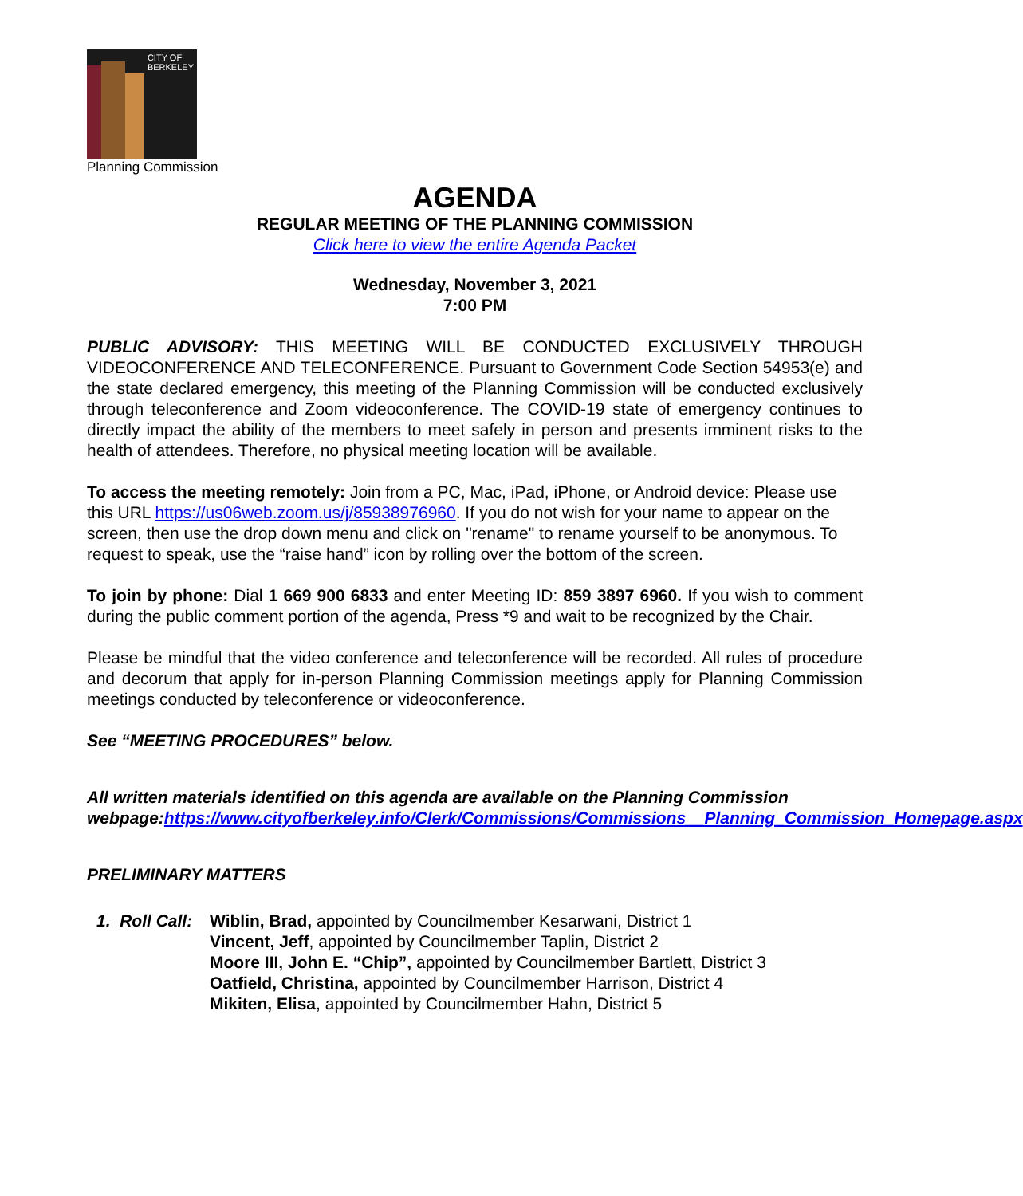CITY OF
BERKELEY
Planning Commission
AGENDA
REGULAR MEETING OF THE PLANNING COMMISSION
Click here to view the entire Agenda Packet
Wednesday, November 3, 2021
7:00 PM
PUBLIC ADVISORY: THIS MEETING WILL BE CONDUCTED EXCLUSIVELY THROUGH VIDEOCONFERENCE AND TELECONFERENCE. Pursuant to Government Code Section 54953(e) and the state declared emergency, this meeting of the Planning Commission will be conducted exclusively through teleconference and Zoom videoconference. The COVID-19 state of emergency continues to directly impact the ability of the members to meet safely in person and presents imminent risks to the health of attendees. Therefore, no physical meeting location will be available.
To access the meeting remotely: Join from a PC, Mac, iPad, iPhone, or Android device: Please use this URL https://us06web.zoom.us/j/85938976960. If you do not wish for your name to appear on the screen, then use the drop down menu and click on "rename" to rename yourself to be anonymous. To request to speak, use the “raise hand” icon by rolling over the bottom of the screen.
To join by phone: Dial 1 669 900 6833 and enter Meeting ID: 859 3897 6960. If you wish to comment during the public comment portion of the agenda, Press *9 and wait to be recognized by the Chair.
Please be mindful that the video conference and teleconference will be recorded. All rules of procedure and decorum that apply for in-person Planning Commission meetings apply for Planning Commission meetings conducted by teleconference or videoconference.
See “MEETING PROCEDURES” below.
All written materials identified on this agenda are available on the Planning Commission webpage:https://www.cityofberkeley.info/Clerk/Commissions/Commissions__Planning_Commission_Homepage.aspx
PRELIMINARY MATTERS
1. Roll Call:
Wiblin, Brad, appointed by Councilmember Kesarwani, District 1
Vincent, Jeff, appointed by Councilmember Taplin, District 2
Moore III, John E. “Chip”, appointed by Councilmember Bartlett, District 3
Oatfield, Christina, appointed by Councilmember Harrison, District 4
Mikiten, Elisa, appointed by Councilmember Hahn, District 5